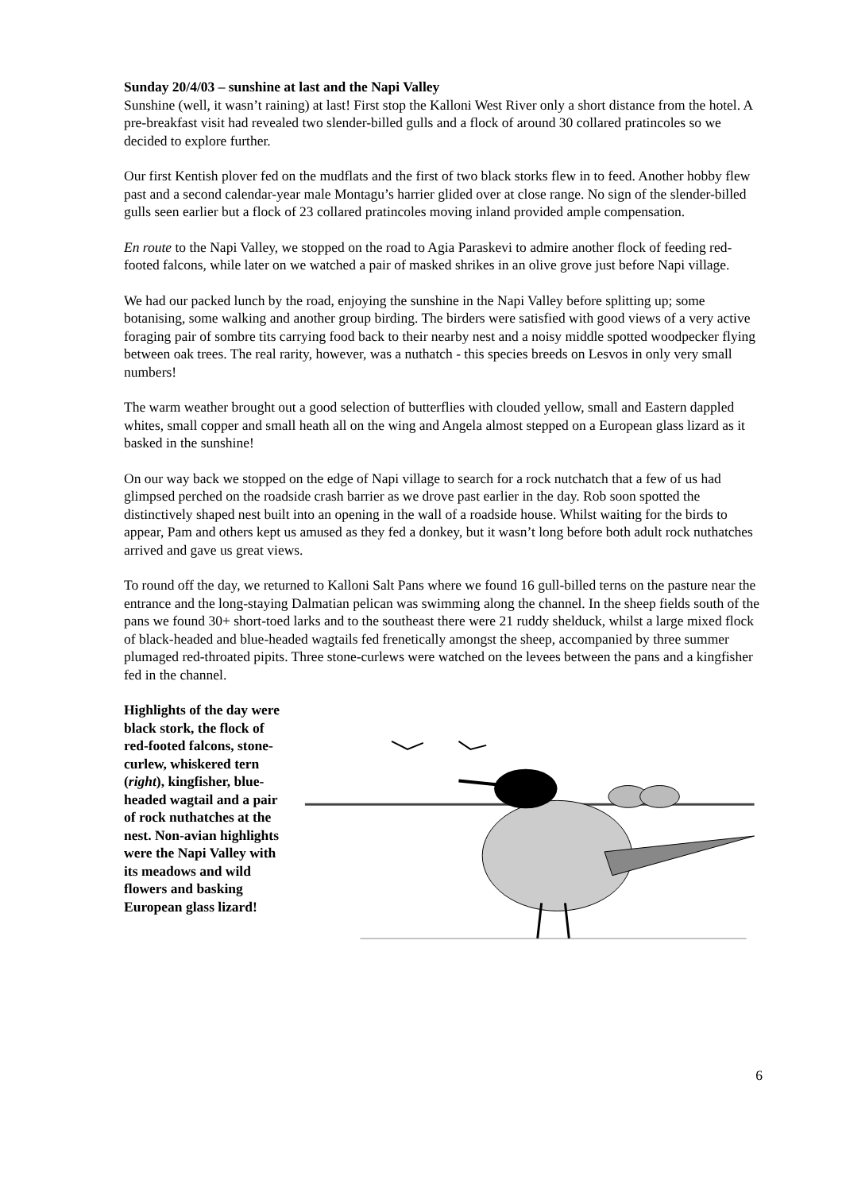Sunday 20/4/03 – sunshine at last and the Napi Valley
Sunshine (well, it wasn’t raining) at last! First stop the Kalloni West River only a short distance from the hotel. A pre-breakfast visit had revealed two slender-billed gulls and a flock of around 30 collared pratincoles so we decided to explore further.
Our first Kentish plover fed on the mudflats and the first of two black storks flew in to feed. Another hobby flew past and a second calendar-year male Montagu’s harrier glided over at close range. No sign of the slender-billed gulls seen earlier but a flock of 23 collared pratincoles moving inland provided ample compensation.
En route to the Napi Valley, we stopped on the road to Agia Paraskevi to admire another flock of feeding red-footed falcons, while later on we watched a pair of masked shrikes in an olive grove just before Napi village.
We had our packed lunch by the road, enjoying the sunshine in the Napi Valley before splitting up; some botanising, some walking and another group birding. The birders were satisfied with good views of a very active foraging pair of sombre tits carrying food back to their nearby nest and a noisy middle spotted woodpecker flying between oak trees. The real rarity, however, was a nuthatch - this species breeds on Lesvos in only very small numbers!
The warm weather brought out a good selection of butterflies with clouded yellow, small and Eastern dappled whites, small copper and small heath all on the wing and Angela almost stepped on a European glass lizard as it basked in the sunshine!
On our way back we stopped on the edge of Napi village to search for a rock nutchatch that a few of us had glimpsed perched on the roadside crash barrier as we drove past earlier in the day. Rob soon spotted the distinctively shaped nest built into an opening in the wall of a roadside house. Whilst waiting for the birds to appear, Pam and others kept us amused as they fed a donkey, but it wasn’t long before both adult rock nuthatches arrived and gave us great views.
To round off the day, we returned to Kalloni Salt Pans where we found 16 gull-billed terns on the pasture near the entrance and the long-staying Dalmatian pelican was swimming along the channel. In the sheep fields south of the pans we found 30+ short-toed larks and to the southeast there were 21 ruddy shelduck, whilst a large mixed flock of black-headed and blue-headed wagtails fed frenetically amongst the sheep, accompanied by three summer plumaged red-throated pipits. Three stone-curlews were watched on the levees between the pans and a kingfisher fed in the channel.
Highlights of the day were black stork, the flock of red-footed falcons, stone-curlew, whiskered tern (right), kingfisher, blue-headed wagtail and a pair of rock nuthatches at the nest. Non-avian highlights were the Napi Valley with its meadows and wild flowers and basking European glass lizard!
6